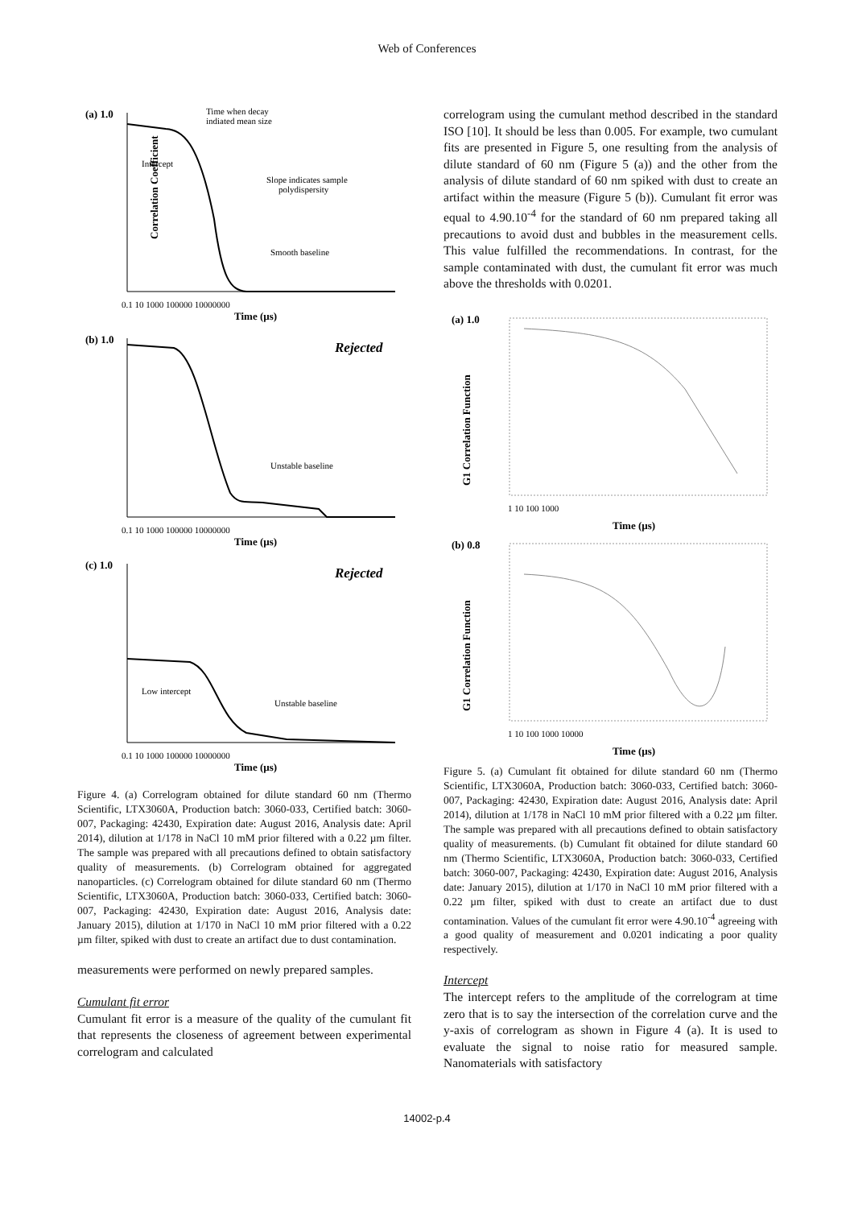Web of Conferences
(a) 1.0
Correlation Coefficient
Time when decay
indiated mean size
Intercept
Slope indicates sample
polydispersity
Smooth baseline
0.1 10 1000 100000 10000000
Time (µs)
(b) 1.0
Rejected
Unstable baseline
0.1 10 1000 100000 10000000
Time (µs)
(c) 1.0
Rejected
Low intercept
Unstable baseline
0.1 10 1000 100000 10000000
Time (µs)
Figure 4. (a) Correlogram obtained for dilute standard 60 nm (Thermo Scientific, LTX3060A, Production batch: 3060-033, Certified batch: 3060-007, Packaging: 42430, Expiration date: August 2016, Analysis date: April 2014), dilution at 1/178 in NaCl 10 mM prior filtered with a 0.22 µm filter. The sample was prepared with all precautions defined to obtain satisfactory quality of measurements. (b) Correlogram obtained for aggregated nanoparticles. (c) Correlogram obtained for dilute standard 60 nm (Thermo Scientific, LTX3060A, Production batch: 3060-033, Certified batch: 3060-007, Packaging: 42430, Expiration date: August 2016, Analysis date: January 2015), dilution at 1/170 in NaCl 10 mM prior filtered with a 0.22 µm filter, spiked with dust to create an artifact due to dust contamination.
measurements were performed on newly prepared samples.
Cumulant fit error
Cumulant fit error is a measure of the quality of the cumulant fit that represents the closeness of agreement between experimental correlogram and calculated
correlogram using the cumulant method described in the standard ISO [10]. It should be less than 0.005. For example, two cumulant fits are presented in Figure 5, one resulting from the analysis of dilute standard of 60 nm (Figure 5 (a)) and the other from the analysis of dilute standard of 60 nm spiked with dust to create an artifact within the measure (Figure 5 (b)). Cumulant fit error was equal to 4.90.10<sup>-4</sup> for the standard of 60 nm prepared taking all precautions to avoid dust and bubbles in the measurement cells. This value fulfilled the recommendations. In contrast, for the sample contaminated with dust, the cumulant fit error was much above the thresholds with 0.0201.
(a) 1.0
G1 Correlation Function
1 10 100 1000
Time (µs)
(b) 0.8
G1 Correlation Function
1 10 100 1000 10000
Time (µs)
Figure 5. (a) Cumulant fit obtained for dilute standard 60 nm (Thermo Scientific, LTX3060A, Production batch: 3060-033, Certified batch: 3060-007, Packaging: 42430, Expiration date: August 2016, Analysis date: April 2014), dilution at 1/178 in NaCl 10 mM prior filtered with a 0.22 µm filter. The sample was prepared with all precautions defined to obtain satisfactory quality of measurements. (b) Cumulant fit obtained for dilute standard 60 nm (Thermo Scientific, LTX3060A, Production batch: 3060-033, Certified batch: 3060-007, Packaging: 42430, Expiration date: August 2016, Analysis date: January 2015), dilution at 1/170 in NaCl 10 mM prior filtered with a 0.22 µm filter, spiked with dust to create an artifact due to dust contamination. Values of the cumulant fit error were 4.90.10<sup>-4</sup> agreeing with a good quality of measurement and 0.0201 indicating a poor quality respectively.
Intercept
The intercept refers to the amplitude of the correlogram at time zero that is to say the intersection of the correlation curve and the y-axis of correlogram as shown in Figure 4 (a). It is used to evaluate the signal to noise ratio for measured sample. Nanomaterials with satisfactory
14002-p.4